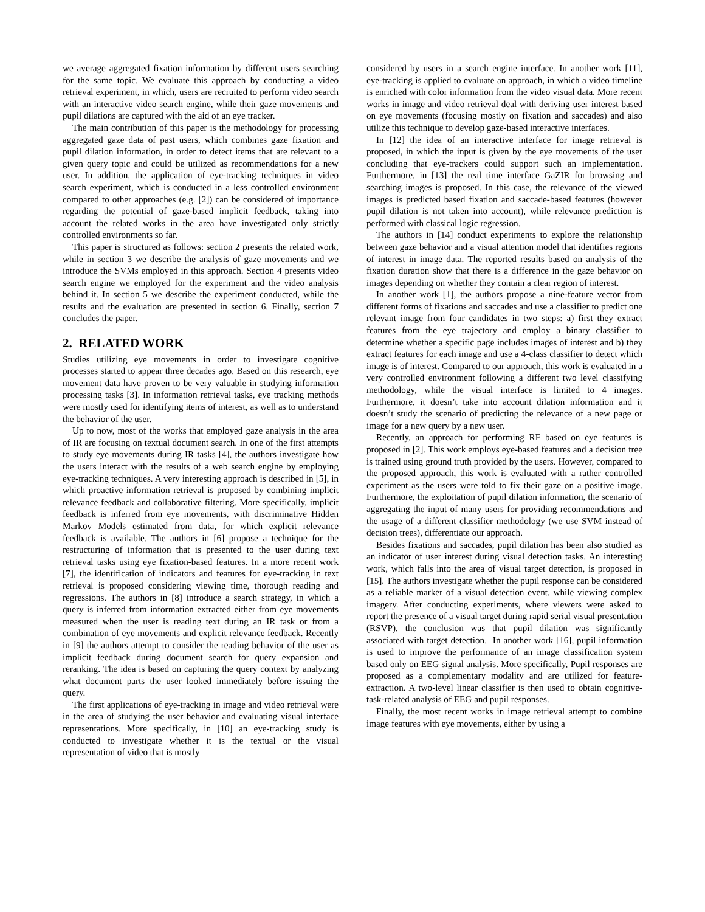we average aggregated fixation information by different users searching for the same topic. We evaluate this approach by conducting a video retrieval experiment, in which, users are recruited to perform video search with an interactive video search engine, while their gaze movements and pupil dilations are captured with the aid of an eye tracker.
The main contribution of this paper is the methodology for processing aggregated gaze data of past users, which combines gaze fixation and pupil dilation information, in order to detect items that are relevant to a given query topic and could be utilized as recommendations for a new user. In addition, the application of eye-tracking techniques in video search experiment, which is conducted in a less controlled environment compared to other approaches (e.g. [2]) can be considered of importance regarding the potential of gaze-based implicit feedback, taking into account the related works in the area have investigated only strictly controlled environments so far.
This paper is structured as follows: section 2 presents the related work, while in section 3 we describe the analysis of gaze movements and we introduce the SVMs employed in this approach. Section 4 presents video search engine we employed for the experiment and the video analysis behind it. In section 5 we describe the experiment conducted, while the results and the evaluation are presented in section 6. Finally, section 7 concludes the paper.
2. RELATED WORK
Studies utilizing eye movements in order to investigate cognitive processes started to appear three decades ago. Based on this research, eye movement data have proven to be very valuable in studying information processing tasks [3]. In information retrieval tasks, eye tracking methods were mostly used for identifying items of interest, as well as to understand the behavior of the user.
Up to now, most of the works that employed gaze analysis in the area of IR are focusing on textual document search. In one of the first attempts to study eye movements during IR tasks [4], the authors investigate how the users interact with the results of a web search engine by employing eye-tracking techniques. A very interesting approach is described in [5], in which proactive information retrieval is proposed by combining implicit relevance feedback and collaborative filtering. More specifically, implicit feedback is inferred from eye movements, with discriminative Hidden Markov Models estimated from data, for which explicit relevance feedback is available. The authors in [6] propose a technique for the restructuring of information that is presented to the user during text retrieval tasks using eye fixation-based features. In a more recent work [7], the identification of indicators and features for eye-tracking in text retrieval is proposed considering viewing time, thorough reading and regressions. The authors in [8] introduce a search strategy, in which a query is inferred from information extracted either from eye movements measured when the user is reading text during an IR task or from a combination of eye movements and explicit relevance feedback. Recently in [9] the authors attempt to consider the reading behavior of the user as implicit feedback during document search for query expansion and reranking. The idea is based on capturing the query context by analyzing what document parts the user looked immediately before issuing the query.
The first applications of eye-tracking in image and video retrieval were in the area of studying the user behavior and evaluating visual interface representations. More specifically, in [10] an eye-tracking study is conducted to investigate whether it is the textual or the visual representation of video that is mostly
considered by users in a search engine interface. In another work [11], eye-tracking is applied to evaluate an approach, in which a video timeline is enriched with color information from the video visual data. More recent works in image and video retrieval deal with deriving user interest based on eye movements (focusing mostly on fixation and saccades) and also utilize this technique to develop gaze-based interactive interfaces.
In [12] the idea of an interactive interface for image retrieval is proposed, in which the input is given by the eye movements of the user concluding that eye-trackers could support such an implementation. Furthermore, in [13] the real time interface GaZIR for browsing and searching images is proposed. In this case, the relevance of the viewed images is predicted based fixation and saccade-based features (however pupil dilation is not taken into account), while relevance prediction is performed with classical logic regression.
The authors in [14] conduct experiments to explore the relationship between gaze behavior and a visual attention model that identifies regions of interest in image data. The reported results based on analysis of the fixation duration show that there is a difference in the gaze behavior on images depending on whether they contain a clear region of interest.
In another work [1], the authors propose a nine-feature vector from different forms of fixations and saccades and use a classifier to predict one relevant image from four candidates in two steps: a) first they extract features from the eye trajectory and employ a binary classifier to determine whether a specific page includes images of interest and b) they extract features for each image and use a 4-class classifier to detect which image is of interest. Compared to our approach, this work is evaluated in a very controlled environment following a different two level classifying methodology, while the visual interface is limited to 4 images. Furthermore, it doesn’t take into account dilation information and it doesn’t study the scenario of predicting the relevance of a new page or image for a new query by a new user.
Recently, an approach for performing RF based on eye features is proposed in [2]. This work employs eye-based features and a decision tree is trained using ground truth provided by the users. However, compared to the proposed approach, this work is evaluated with a rather controlled experiment as the users were told to fix their gaze on a positive image. Furthermore, the exploitation of pupil dilation information, the scenario of aggregating the input of many users for providing recommendations and the usage of a different classifier methodology (we use SVM instead of decision trees), differentiate our approach.
Besides fixations and saccades, pupil dilation has been also studied as an indicator of user interest during visual detection tasks. An interesting work, which falls into the area of visual target detection, is proposed in [15]. The authors investigate whether the pupil response can be considered as a reliable marker of a visual detection event, while viewing complex imagery. After conducting experiments, where viewers were asked to report the presence of a visual target during rapid serial visual presentation (RSVP), the conclusion was that pupil dilation was significantly associated with target detection. In another work [16], pupil information is used to improve the performance of an image classification system based only on EEG signal analysis. More specifically, Pupil responses are proposed as a complementary modality and are utilized for feature-extraction. A two-level linear classifier is then used to obtain cognitive-task-related analysis of EEG and pupil responses.
Finally, the most recent works in image retrieval attempt to combine image features with eye movements, either by using a